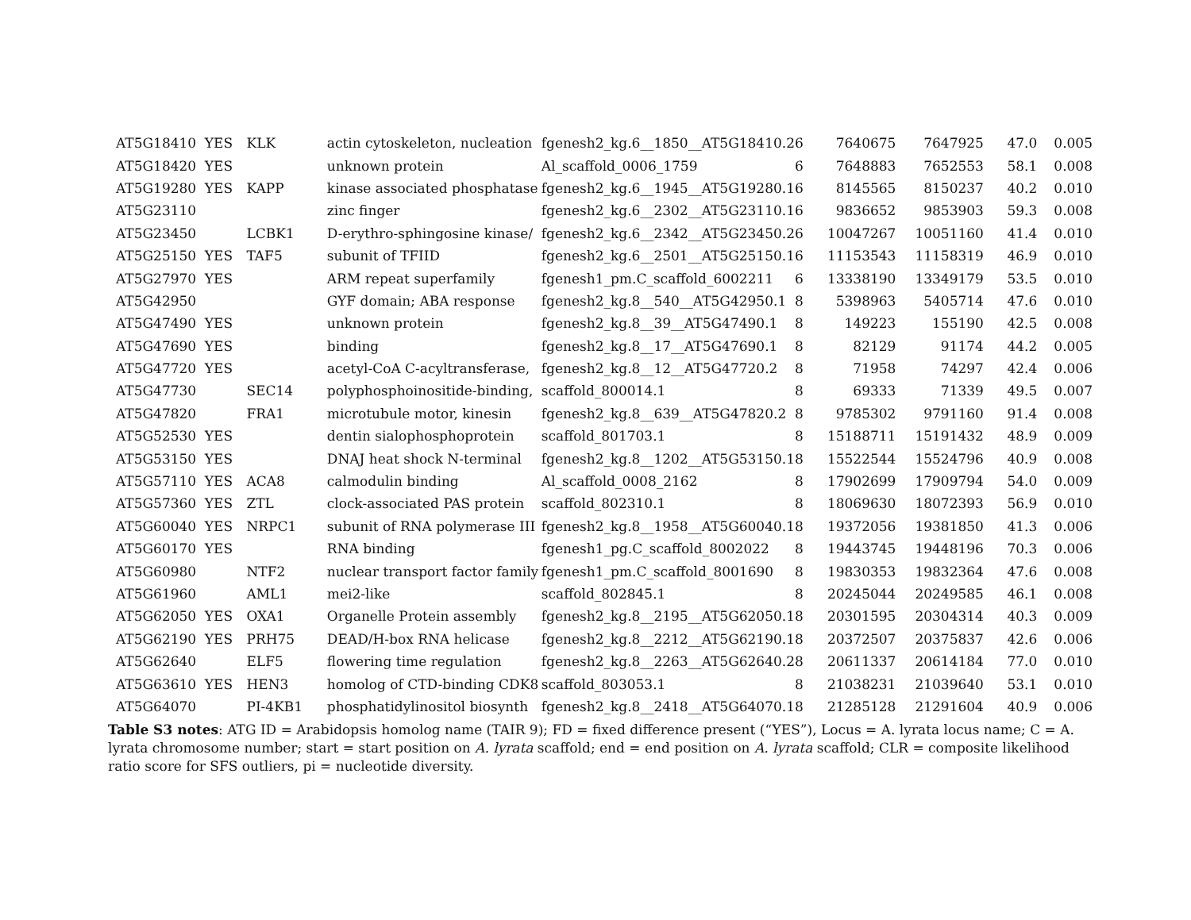| AT5G18410 | YES | KLK | actin cytoskeleton, nucleation | fgenesh2_kg.6__1850__AT5G18410.2 | 6 | 7640675 | 7647925 | 47.0 | 0.005 |
| AT5G18420 | YES | | unknown protein | Al_scaffold_0006_1759 | 6 | 7648883 | 7652553 | 58.1 | 0.008 |
| AT5G19280 | YES | KAPP | kinase associated phosphatase | fgenesh2_kg.6__1945__AT5G19280.1 | 6 | 8145565 | 8150237 | 40.2 | 0.010 |
| AT5G23110 | | | zinc finger | fgenesh2_kg.6__2302__AT5G23110.1 | 6 | 9836652 | 9853903 | 59.3 | 0.008 |
| AT5G23450 | | LCBK1 | D-erythro-sphingosine kinase/ | fgenesh2_kg.6__2342__AT5G23450.2 | 6 | 10047267 | 10051160 | 41.4 | 0.010 |
| AT5G25150 | YES | TAF5 | subunit of TFIID | fgenesh2_kg.6__2501__AT5G25150.1 | 6 | 11153543 | 11158319 | 46.9 | 0.010 |
| AT5G27970 | YES | | ARM repeat superfamily | fgenesh1_pm.C_scaffold_6002211 | 6 | 13338190 | 13349179 | 53.5 | 0.010 |
| AT5G42950 | | | GYF domain; ABA response | fgenesh2_kg.8__540__AT5G42950.1 | 8 | 5398963 | 5405714 | 47.6 | 0.010 |
| AT5G47490 | YES | | unknown protein | fgenesh2_kg.8__39__AT5G47490.1 | 8 | 149223 | 155190 | 42.5 | 0.008 |
| AT5G47690 | YES | | binding | fgenesh2_kg.8__17__AT5G47690.1 | 8 | 82129 | 91174 | 44.2 | 0.005 |
| AT5G47720 | YES | | acetyl-CoA C-acyltransferase, | fgenesh2_kg.8__12__AT5G47720.2 | 8 | 71958 | 74297 | 42.4 | 0.006 |
| AT5G47730 | | SEC14 | polyphosphoinositide-binding, | scaffold_800014.1 | 8 | 69333 | 71339 | 49.5 | 0.007 |
| AT5G47820 | | FRA1 | microtubule motor, kinesin | fgenesh2_kg.8__639__AT5G47820.2 | 8 | 9785302 | 9791160 | 91.4 | 0.008 |
| AT5G52530 | YES | | dentin sialophosphoprotein | scaffold_801703.1 | 8 | 15188711 | 15191432 | 48.9 | 0.009 |
| AT5G53150 | YES | | DNAJ heat shock N-terminal | fgenesh2_kg.8__1202__AT5G53150.1 | 8 | 15522544 | 15524796 | 40.9 | 0.008 |
| AT5G57110 | YES | ACA8 | calmodulin binding | Al_scaffold_0008_2162 | 8 | 17902699 | 17909794 | 54.0 | 0.009 |
| AT5G57360 | YES | ZTL | clock-associated PAS protein | scaffold_802310.1 | 8 | 18069630 | 18072393 | 56.9 | 0.010 |
| AT5G60040 | YES | NRPC1 | subunit of RNA polymerase III | fgenesh2_kg.8__1958__AT5G60040.1 | 8 | 19372056 | 19381850 | 41.3 | 0.006 |
| AT5G60170 | YES | | RNA binding | fgenesh1_pg.C_scaffold_8002022 | 8 | 19443745 | 19448196 | 70.3 | 0.006 |
| AT5G60980 | | NTF2 | nuclear transport factor family | fgenesh1_pm.C_scaffold_8001690 | 8 | 19830353 | 19832364 | 47.6 | 0.008 |
| AT5G61960 | | AML1 | mei2-like | scaffold_802845.1 | 8 | 20245044 | 20249585 | 46.1 | 0.008 |
| AT5G62050 | YES | OXA1 | Organelle Protein assembly | fgenesh2_kg.8__2195__AT5G62050.1 | 8 | 20301595 | 20304314 | 40.3 | 0.009 |
| AT5G62190 | YES | PRH75 | DEAD/H-box RNA helicase | fgenesh2_kg.8__2212__AT5G62190.1 | 8 | 20372507 | 20375837 | 42.6 | 0.006 |
| AT5G62640 | | ELF5 | flowering time regulation | fgenesh2_kg.8__2263__AT5G62640.2 | 8 | 20611337 | 20614184 | 77.0 | 0.010 |
| AT5G63610 | YES | HEN3 | homolog of CTD-binding CDK8 | scaffold_803053.1 | 8 | 21038231 | 21039640 | 53.1 | 0.010 |
| AT5G64070 | | PI-4KB1 | phosphatidylinositol biosynth | fgenesh2_kg.8__2418__AT5G64070.1 | 8 | 21285128 | 21291604 | 40.9 | 0.006 |
Table S3 notes: ATG ID = Arabidopsis homolog name (TAIR 9); FD = fixed difference present (“YES”), Locus = A. lyrata locus name; C = A. lyrata chromosome number; start = start position on A. lyrata scaffold; end = end position on A. lyrata scaffold; CLR = composite likelihood ratio score for SFS outliers, pi = nucleotide diversity.